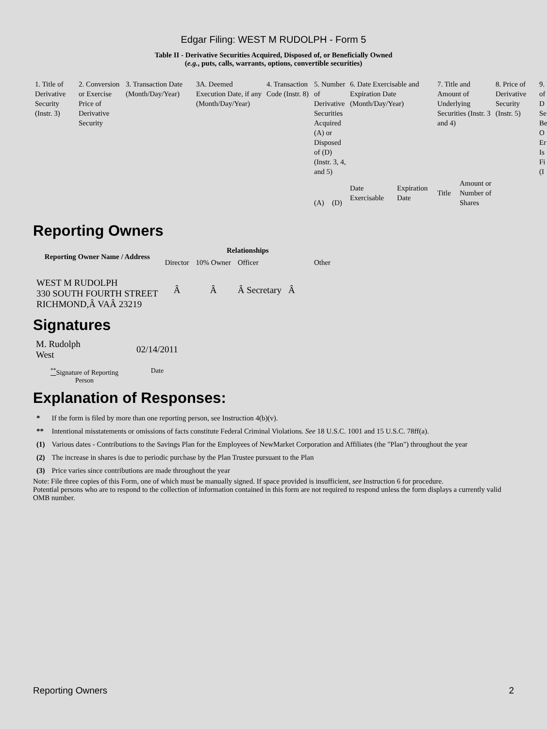Edgar Filing: WEST M RUDOLPH - Form 5
Table II - Derivative Securities Acquired, Disposed of, or Beneficially Owned
(e.g., puts, calls, warrants, options, convertible securities)
| 1. Title of Derivative Security (Instr. 3) | 2. Conversion or Exercise Price of Derivative Security | 3. Transaction Date (Month/Day/Year) | 3A. Deemed Execution Date, if any (Month/Day/Year) | 4. Transaction Code (Instr. 8) | 5. Number of Derivative Securities Acquired (A) or Disposed of (D) (Instr. 3, 4, and 5) | | 6. Date Exercisable and Expiration Date (Month/Day/Year) | | 7. Title and Amount of Underlying Securities (Instr. 3 and 4) | | 8. Price of Derivative Security (Instr. 5) | 9. of D Se Be O Er Is Fi (I |
| | | | | | (A) | (D) | Date Exercisable | Expiration Date | Title | Amount or Number of Shares | | |
Reporting Owners
| Reporting Owner Name / Address | Relationships | | | |
| --- | --- | --- | --- | --- |
| | Director | 10% Owner | Officer | Other |
| WEST M RUDOLPH 330 SOUTH FOURTH STREET RICHMOND,Â VAÂ 23219 | Â | Â | Â Secretary | Â |
Signatures
| M. Rudolph West | 02/14/2011 |
| <sup>**</sup> Signature of Reporting Person | Date |
Explanation of Responses:
| * | If the form is filed by more than one reporting person, see Instruction 4(b)(v). |
| ** | Intentional misstatements or omissions of facts constitute Federal Criminal Violations. See 18 U.S.C. 1001 and 15 U.S.C. 78ff(a). |
| (1) | Various dates - Contributions to the Savings Plan for the Employees of NewMarket Corporation and Affiliates (the "Plan") throughout the year |
| (2) | The increase in shares is due to periodic purchase by the Plan Trustee pursuant to the Plan |
| (3) | Price varies since contributions are made throughout the year |
Note: File three copies of this Form, one of which must be manually signed. If space provided is insufficient, see Instruction 6 for procedure.
Potential persons who are to respond to the collection of information contained in this form are not required to respond unless the form displays a currently valid OMB number.
Reporting Owners 2